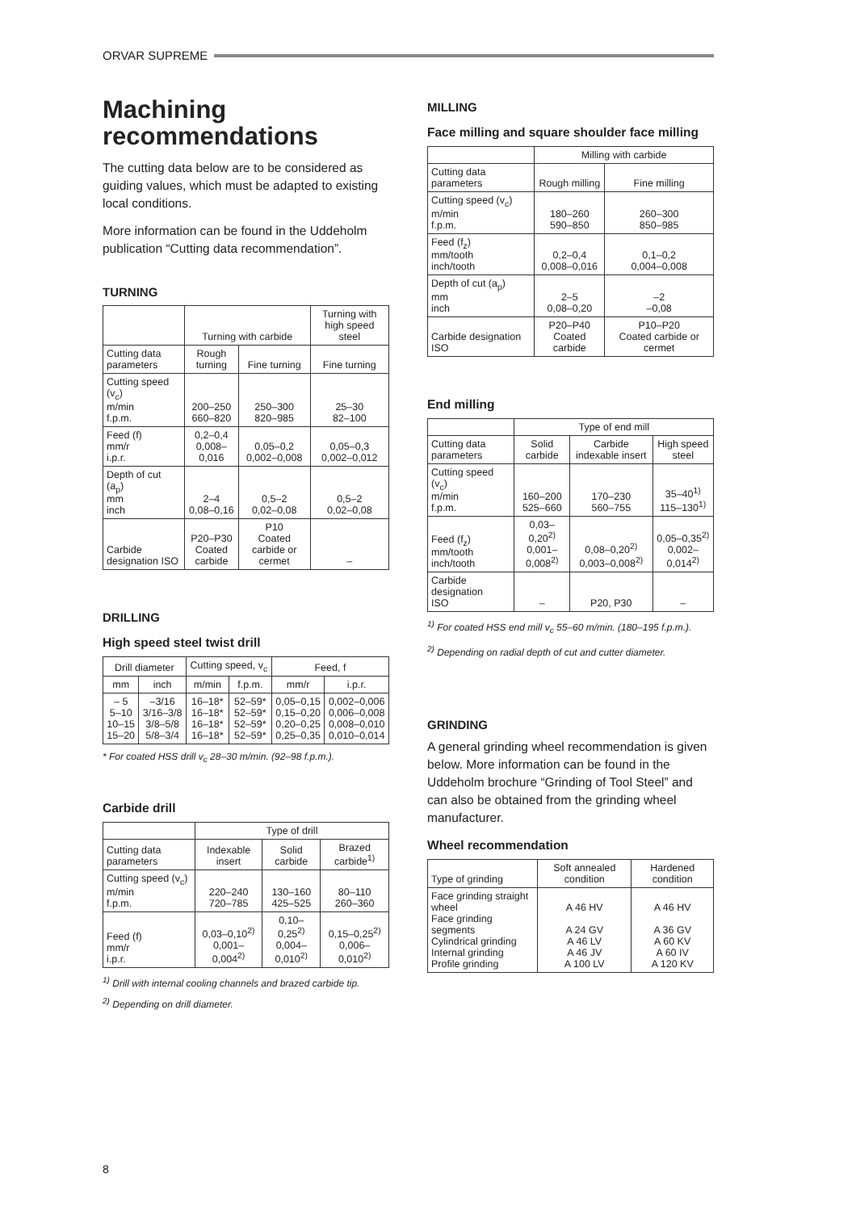ORVAR SUPREME
Machining recommendations
The cutting data below are to be considered as guiding values, which must be adapted to existing local conditions.
More information can be found in the Uddeholm publication “Cutting data recommendation”.
TURNING
| | Turning with carbide | | Turning with high speed steel |
| --- | --- | --- | --- |
| Cutting data parameters | Rough turning | Fine turning | Fine turning |
| Cutting speed (v<sub>c</sub>) m/min f.p.m. | 200–250 660–820 | 250–300 820–985 | 25–30 82–100 |
| Feed (f) mm/r i.p.r. | 0,2–0,4 0,008–0,016 | 0,05–0,2 0,002–0,008 | 0,05–0,3 0,002–0,012 |
| Depth of cut (a<sub>p</sub>) mm inch | 2–4 0,08–0,16 | 0,5–2 0,02–0,08 | 0,5–2 0,02–0,08 |
| Carbide designation ISO | P20–P30 Coated carbide | P10 Coated carbide or cermet | – |
DRILLING
High speed steel twist drill
| Drill diameter | | Cutting speed, v<sub>c</sub> | | Feed, f | |
| --- | --- | --- | --- | --- | --- |
| mm | inch | m/min | f.p.m. | mm/r | i.p.r. |
| – 5 5–10 10–15 15–20 | –3/16 3/16–3/8 3/8–5/8 5/8–3/4 | 16–18* 16–18* 16–18* 16–18* | 52–59* 52–59* 52–59* 52–59* | 0,05–0,15 0,15–0,20 0,20–0,25 0,25–0,35 | 0,002–0,006 0,006–0,008 0,008–0,010 0,010–0,014 |
* For coated HSS drill v<sub>c</sub> 28–30 m/min. (92–98 f.p.m.).
Carbide drill
| | Type of drill | | |
| --- | --- | --- | --- |
| Cutting data parameters | Indexable insert | Solid carbide | Brazed carbide<sup>1)</sup> |
| Cutting speed (v<sub>c</sub>) m/min f.p.m. | 220–240 720–785 | 130–160 425–525 | 80–110 260–360 |
| Feed (f) mm/r i.p.r. | 0,03–0,10<sup>2)</sup> 0,001–0,004<sup>2)</sup> | 0,10–0,25<sup>2)</sup> 0,004–0,010<sup>2)</sup> | 0,15–0,25<sup>2)</sup> 0,006–0,010<sup>2)</sup> |
<sup>1)</sup> Drill with internal cooling channels and brazed carbide tip.
<sup>2)</sup> Depending on drill diameter.
MILLING
Face milling and square shoulder face milling
| | Milling with carbide | |
| --- | --- | --- |
| Cutting data parameters | Rough milling | Fine milling |
| Cutting speed (v<sub>c</sub>) m/min f.p.m. | 180–260 590–850 | 260–300 850–985 |
| Feed (f<sub>z</sub>) mm/tooth inch/tooth | 0,2–0,4 0,008–0,016 | 0,1–0,2 0,004–0,008 |
| Depth of cut (a<sub>p</sub>) mm inch | 2–5 0,08–0,20 | –2 –0,08 |
| Carbide designation ISO | P20–P40 Coated carbide | P10–P20 Coated carbide or cermet |
End milling
| | Type of end mill | | |
| --- | --- | --- | --- |
| Cutting data parameters | Solid carbide | Carbide indexable insert | High speed steel |
| Cutting speed (v<sub>c</sub>) m/min f.p.m. | 160–200 525–660 | 170–230 560–755 | 35–40<sup>1)</sup> 115–130<sup>1)</sup> |
| Feed (f<sub>z</sub>) mm/tooth inch/tooth | 0,03–0,20<sup>2)</sup> 0,001–0,008<sup>2)</sup> | 0,08–0,20<sup>2)</sup> 0,003–0,008<sup>2)</sup> | 0,05–0,35<sup>2)</sup> 0,002–0,014<sup>2)</sup> |
| Carbide designation ISO | – | P20, P30 | – |
<sup>1)</sup> For coated HSS end mill v<sub>c</sub> 55–60 m/min. (180–195 f.p.m.).
<sup>2)</sup> Depending on radial depth of cut and cutter diameter.
GRINDING
A general grinding wheel recommendation is given below. More information can be found in the Uddeholm brochure “Grinding of Tool Steel” and can also be obtained from the grinding wheel manufacturer.
Wheel recommendation
| Type of grinding | Soft annealed condition | Hardened condition |
| --- | --- | --- |
| Face grinding straight wheel Face grinding segments Cylindrical grinding Internal grinding Profile grinding | A 46 HV A 24 GV A 46 LV A 46 JV A 100 LV | A 46 HV A 36 GV A 60 KV A 60 IV A 120 KV |
8